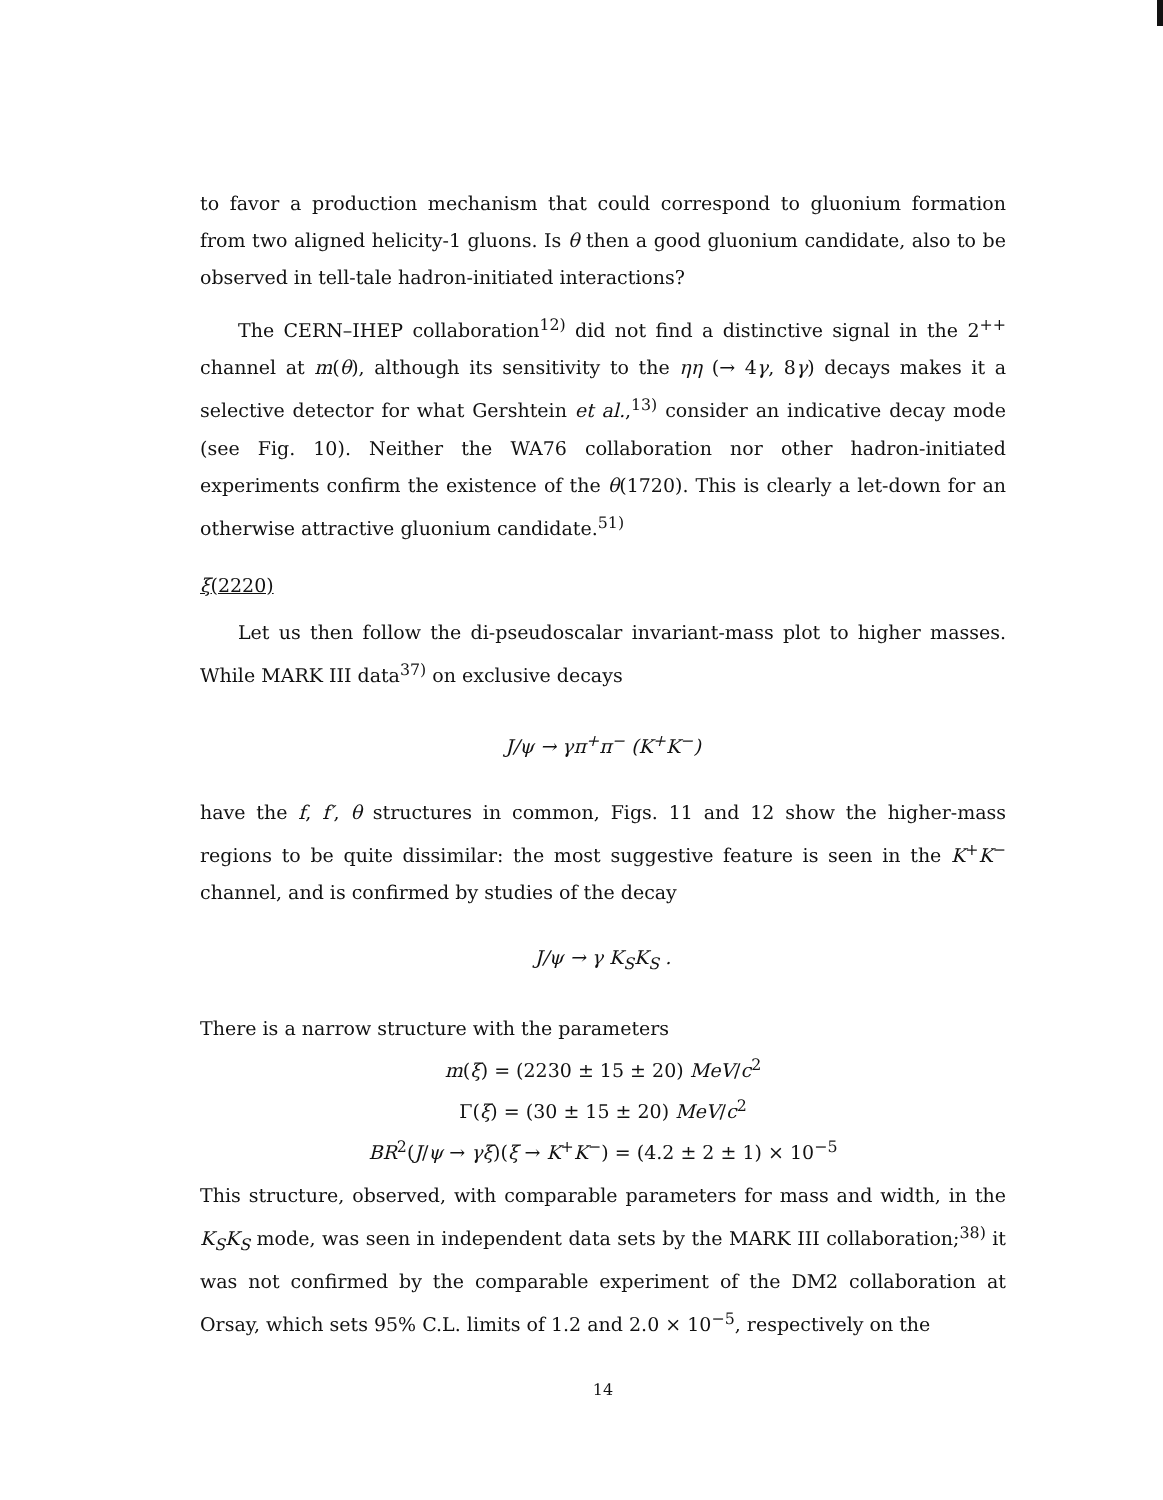to favor a production mechanism that could correspond to gluonium formation from two aligned helicity-1 gluons. Is θ then a good gluonium candidate, also to be observed in tell-tale hadron-initiated interactions?
The CERN–IHEP collaboration<sup>12)</sup> did not find a distinctive signal in the 2<sup>++</sup> channel at m(θ), although its sensitivity to the ηη (→ 4γ, 8γ) decays makes it a selective detector for what Gershtein et al.,<sup>13)</sup> consider an indicative decay mode (see Fig. 10). Neither the WA76 collaboration nor other hadron-initiated experiments confirm the existence of the θ(1720). This is clearly a let-down for an otherwise attractive gluonium candidate.<sup>51)</sup>
ξ(2220)
Let us then follow the di-pseudoscalar invariant-mass plot to higher masses. While MARK III data<sup>37)</sup> on exclusive decays
J/ψ → γπ<sup>+</sup>π<sup>−</sup> (K<sup>+</sup>K<sup>−</sup>)
have the f, f′, θ structures in common, Figs. 11 and 12 show the higher-mass regions to be quite dissimilar: the most suggestive feature is seen in the K<sup>+</sup>K<sup>−</sup> channel, and is confirmed by studies of the decay
J/ψ → γ K<sub>S</sub>K<sub>S</sub> .
There is a narrow structure with the parameters
m(ξ) = (2230 ± 15 ± 20) MeV/c<sup>2</sup>
Γ(ξ) = (30 ± 15 ± 20) MeV/c<sup>2</sup>
BR<sup>2</sup>(J/ψ → γξ)(ξ → K<sup>+</sup>K<sup>−</sup>) = (4.2 ± 2 ± 1) × 10<sup>−5</sup>
This structure, observed, with comparable parameters for mass and width, in the K<sub>S</sub>K<sub>S</sub> mode, was seen in independent data sets by the MARK III collaboration;<sup>38)</sup> it was not confirmed by the comparable experiment of the DM2 collaboration at Orsay, which sets 95% C.L. limits of 1.2 and 2.0 × 10<sup>−5</sup>, respectively on the
14